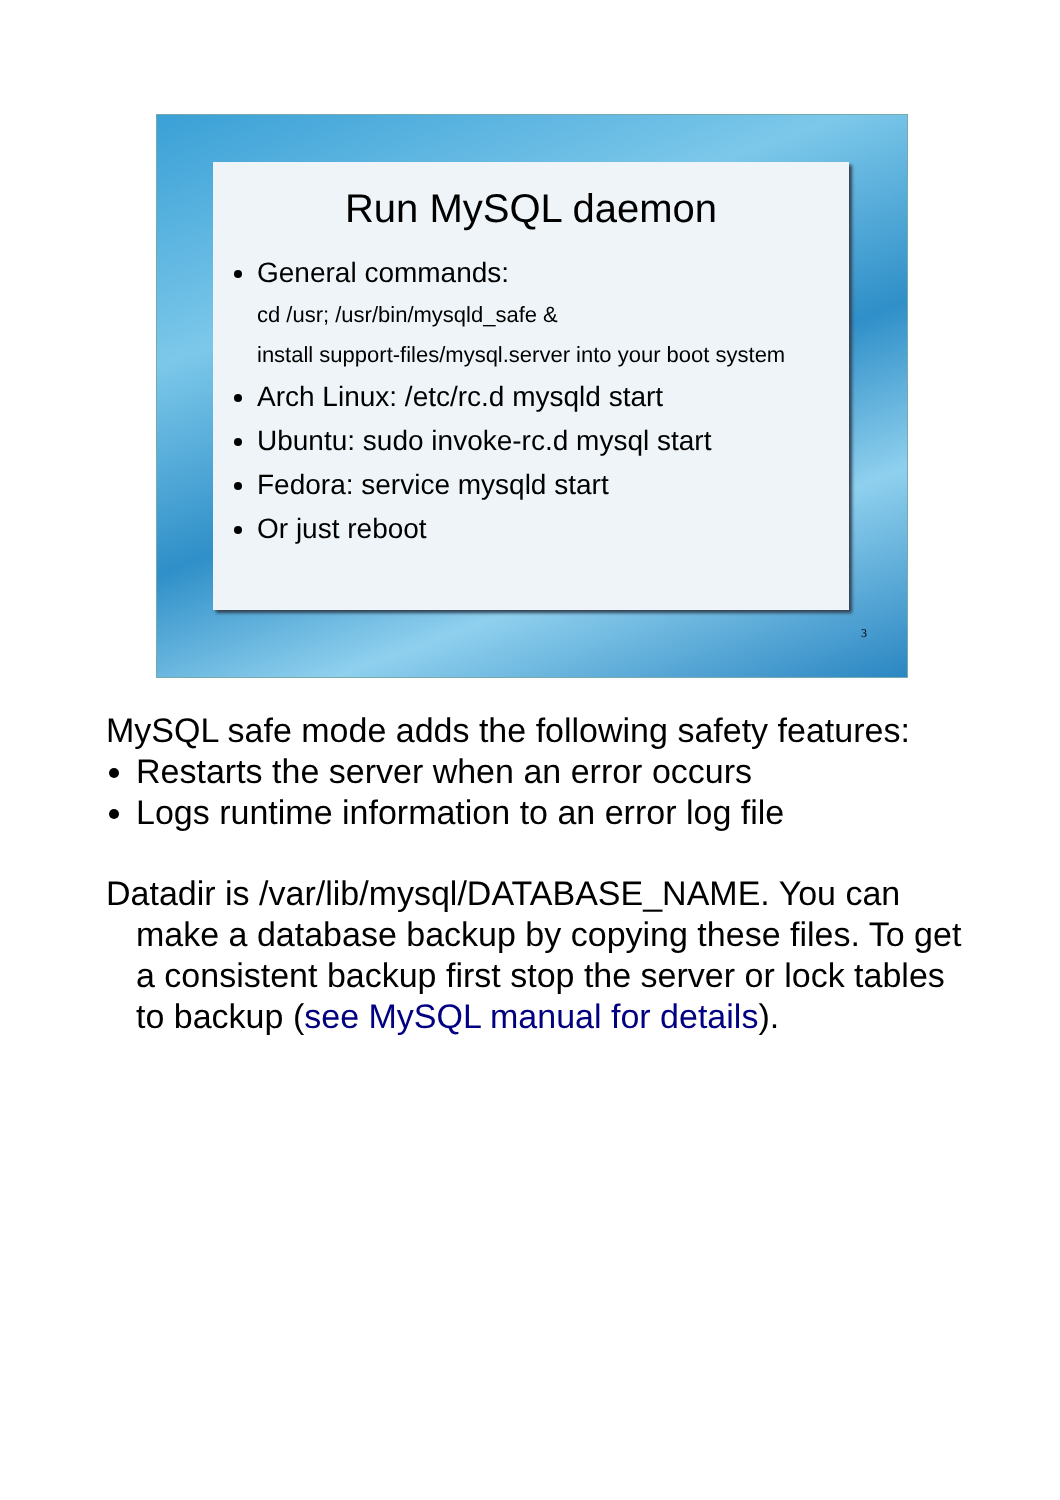Run MySQL daemon
General commands:
cd /usr; /usr/bin/mysqld_safe &
install support-files/mysql.server into your boot system
Arch Linux: /etc/rc.d mysqld start
Ubuntu: sudo invoke-rc.d mysql start
Fedora: service mysqld start
Or just reboot
3
MySQL safe mode adds the following safety features:
Restarts the server when an error occurs
Logs runtime information to an error log file
Datadir is /var/lib/mysql/DATABASE_NAME. You can make a database backup by copying these files. To get a consistent backup first stop the server or lock tables to backup (see MySQL manual for details).